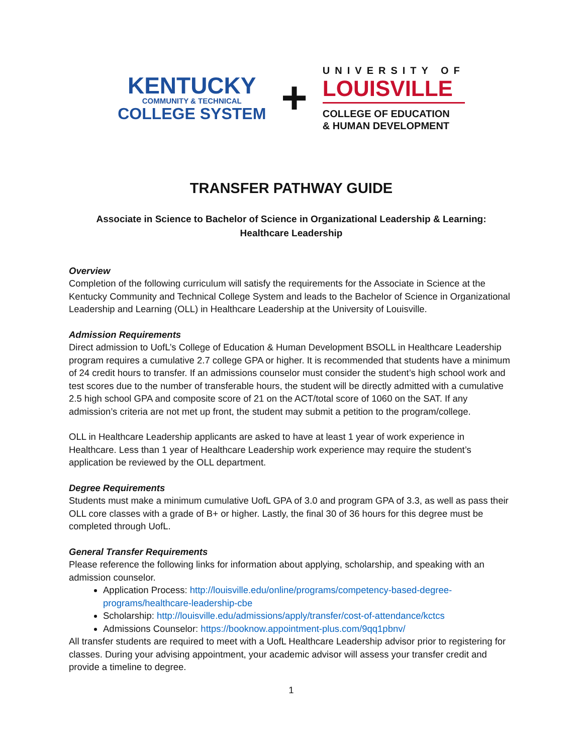KENTUCKY
COMMUNITY & TECHNICAL
COLLEGE SYSTEM
+
UNIVERSITY OF
LOUISVILLE
COLLEGE OF EDUCATION
& HUMAN DEVELOPMENT
TRANSFER PATHWAY GUIDE
Associate in Science to Bachelor of Science in Organizational Leadership & Learning:
Healthcare Leadership
Overview
Completion of the following curriculum will satisfy the requirements for the Associate in Science at the Kentucky Community and Technical College System and leads to the Bachelor of Science in Organizational Leadership and Learning (OLL) in Healthcare Leadership at the University of Louisville.
Admission Requirements
Direct admission to UofL’s College of Education & Human Development BSOLL in Healthcare Leadership program requires a cumulative 2.7 college GPA or higher. It is recommended that students have a minimum of 24 credit hours to transfer. If an admissions counselor must consider the student’s high school work and test scores due to the number of transferable hours, the student will be directly admitted with a cumulative 2.5 high school GPA and composite score of 21 on the ACT/total score of 1060 on the SAT. If any admission’s criteria are not met up front, the student may submit a petition to the program/college.
OLL in Healthcare Leadership applicants are asked to have at least 1 year of work experience in Healthcare. Less than 1 year of Healthcare Leadership work experience may require the student’s application be reviewed by the OLL department.
Degree Requirements
Students must make a minimum cumulative UofL GPA of 3.0 and program GPA of 3.3, as well as pass their OLL core classes with a grade of B+ or higher. Lastly, the final 30 of 36 hours for this degree must be completed through UofL.
General Transfer Requirements
Please reference the following links for information about applying, scholarship, and speaking with an admission counselor.
Application Process: http://louisville.edu/online/programs/competency-based-degree-programs/healthcare-leadership-cbe
Scholarship: http://louisville.edu/admissions/apply/transfer/cost-of-attendance/kctcs
Admissions Counselor: https://booknow.appointment-plus.com/9qq1pbnv/
All transfer students are required to meet with a UofL Healthcare Leadership advisor prior to registering for classes. During your advising appointment, your academic advisor will assess your transfer credit and provide a timeline to degree.
1